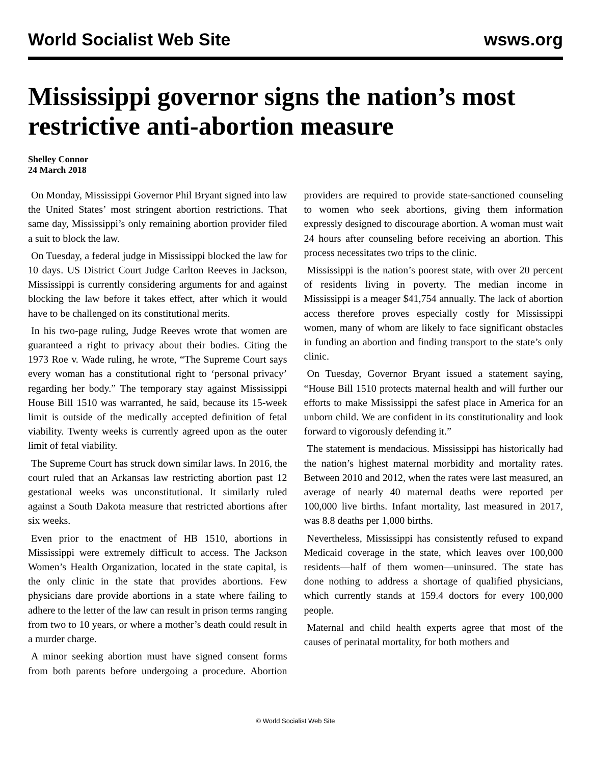World Socialist Web Site wsws.org
Mississippi governor signs the nation’s most restrictive anti-abortion measure
Shelley Connor
24 March 2018
On Monday, Mississippi Governor Phil Bryant signed into law the United States’ most stringent abortion restrictions. That same day, Mississippi’s only remaining abortion provider filed a suit to block the law.
On Tuesday, a federal judge in Mississippi blocked the law for 10 days. US District Court Judge Carlton Reeves in Jackson, Mississippi is currently considering arguments for and against blocking the law before it takes effect, after which it would have to be challenged on its constitutional merits.
In his two-page ruling, Judge Reeves wrote that women are guaranteed a right to privacy about their bodies. Citing the 1973 Roe v. Wade ruling, he wrote, “The Supreme Court says every woman has a constitutional right to ‘personal privacy’ regarding her body.” The temporary stay against Mississippi House Bill 1510 was warranted, he said, because its 15-week limit is outside of the medically accepted definition of fetal viability. Twenty weeks is currently agreed upon as the outer limit of fetal viability.
The Supreme Court has struck down similar laws. In 2016, the court ruled that an Arkansas law restricting abortion past 12 gestational weeks was unconstitutional. It similarly ruled against a South Dakota measure that restricted abortions after six weeks.
Even prior to the enactment of HB 1510, abortions in Mississippi were extremely difficult to access. The Jackson Women’s Health Organization, located in the state capital, is the only clinic in the state that provides abortions. Few physicians dare provide abortions in a state where failing to adhere to the letter of the law can result in prison terms ranging from two to 10 years, or where a mother’s death could result in a murder charge.
A minor seeking abortion must have signed consent forms from both parents before undergoing a procedure. Abortion providers are required to provide state-sanctioned counseling to women who seek abortions, giving them information expressly designed to discourage abortion. A woman must wait 24 hours after counseling before receiving an abortion. This process necessitates two trips to the clinic.
Mississippi is the nation’s poorest state, with over 20 percent of residents living in poverty. The median income in Mississippi is a meager $41,754 annually. The lack of abortion access therefore proves especially costly for Mississippi women, many of whom are likely to face significant obstacles in funding an abortion and finding transport to the state’s only clinic.
On Tuesday, Governor Bryant issued a statement saying, “House Bill 1510 protects maternal health and will further our efforts to make Mississippi the safest place in America for an unborn child. We are confident in its constitutionality and look forward to vigorously defending it.”
The statement is mendacious. Mississippi has historically had the nation’s highest maternal morbidity and mortality rates. Between 2010 and 2012, when the rates were last measured, an average of nearly 40 maternal deaths were reported per 100,000 live births. Infant mortality, last measured in 2017, was 8.8 deaths per 1,000 births.
Nevertheless, Mississippi has consistently refused to expand Medicaid coverage in the state, which leaves over 100,000 residents—half of them women—uninsured. The state has done nothing to address a shortage of qualified physicians, which currently stands at 159.4 doctors for every 100,000 people.
Maternal and child health experts agree that most of the causes of perinatal mortality, for both mothers and
© World Socialist Web Site